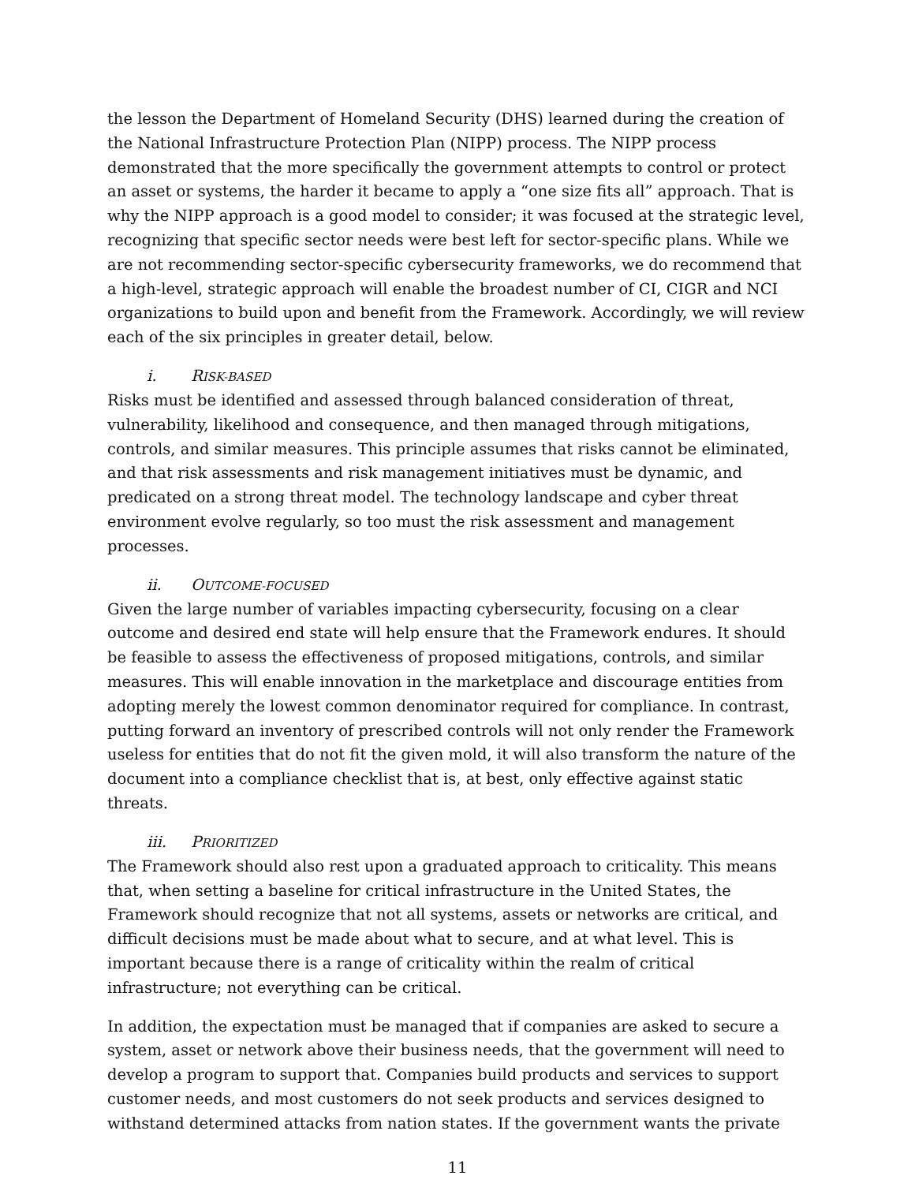the lesson the Department of Homeland Security (DHS) learned during the creation of the National Infrastructure Protection Plan (NIPP) process. The NIPP process demonstrated that the more specifically the government attempts to control or protect an asset or systems, the harder it became to apply a “one size fits all” approach. That is why the NIPP approach is a good model to consider; it was focused at the strategic level, recognizing that specific sector needs were best left for sector-specific plans. While we are not recommending sector-specific cybersecurity frameworks, we do recommend that a high-level, strategic approach will enable the broadest number of CI, CIGR and NCI organizations to build upon and benefit from the Framework. Accordingly, we will review each of the six principles in greater detail, below.
i. RISK-BASED
Risks must be identified and assessed through balanced consideration of threat, vulnerability, likelihood and consequence, and then managed through mitigations, controls, and similar measures. This principle assumes that risks cannot be eliminated, and that risk assessments and risk management initiatives must be dynamic, and predicated on a strong threat model. The technology landscape and cyber threat environment evolve regularly, so too must the risk assessment and management processes.
ii. OUTCOME-FOCUSED
Given the large number of variables impacting cybersecurity, focusing on a clear outcome and desired end state will help ensure that the Framework endures. It should be feasible to assess the effectiveness of proposed mitigations, controls, and similar measures. This will enable innovation in the marketplace and discourage entities from adopting merely the lowest common denominator required for compliance. In contrast, putting forward an inventory of prescribed controls will not only render the Framework useless for entities that do not fit the given mold, it will also transform the nature of the document into a compliance checklist that is, at best, only effective against static threats.
iii. PRIORITIZED
The Framework should also rest upon a graduated approach to criticality. This means that, when setting a baseline for critical infrastructure in the United States, the Framework should recognize that not all systems, assets or networks are critical, and difficult decisions must be made about what to secure, and at what level. This is important because there is a range of criticality within the realm of critical infrastructure; not everything can be critical.
In addition, the expectation must be managed that if companies are asked to secure a system, asset or network above their business needs, that the government will need to develop a program to support that. Companies build products and services to support customer needs, and most customers do not seek products and services designed to withstand determined attacks from nation states. If the government wants the private
11